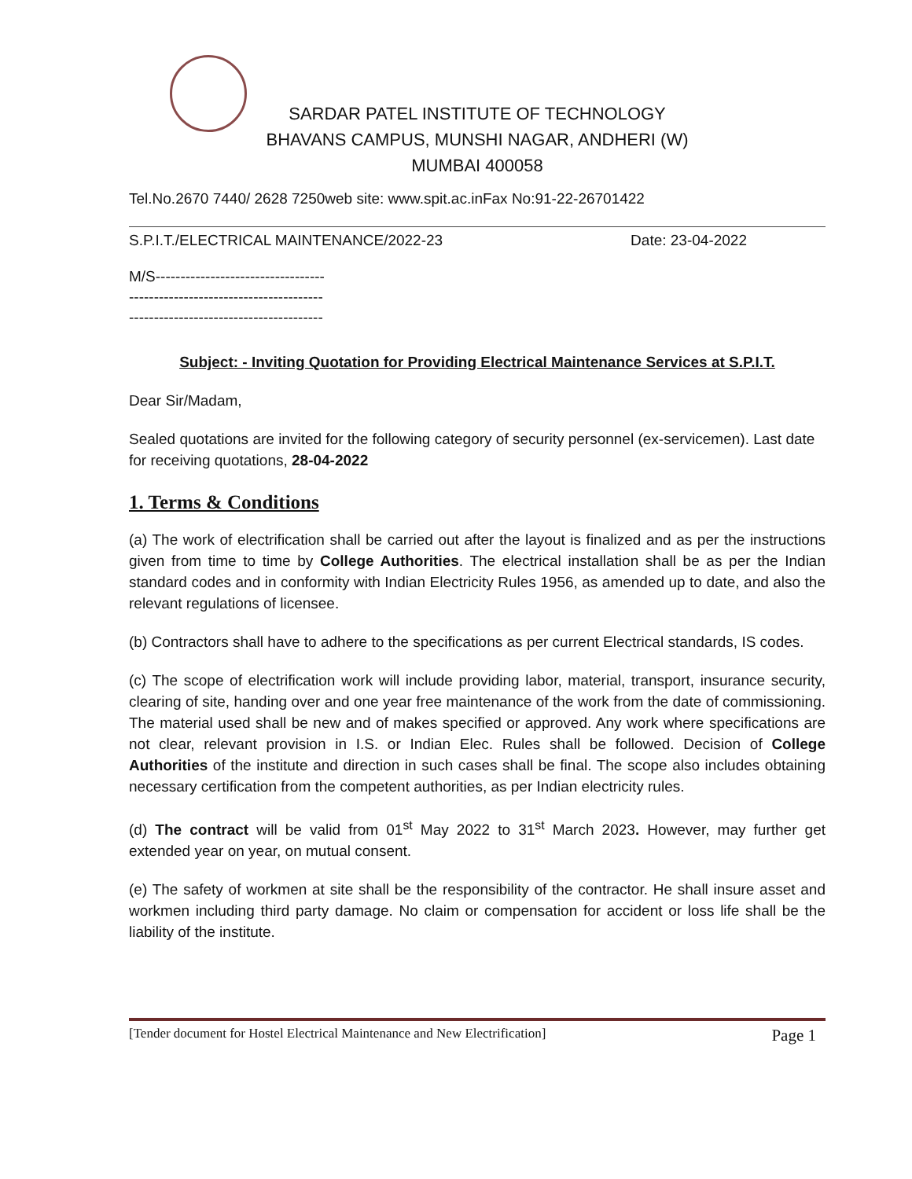SARDAR PATEL INSTITUTE OF TECHNOLOGY
BHAVANS CAMPUS, MUNSHI NAGAR, ANDHERI (W)
MUMBAI 400058
Tel.No.2670 7440/ 2628 7250web site: www.spit.ac.inFax No:91-22-26701422
S.P.I.T./ELECTRICAL MAINTENANCE/2022-23 Date: 23-04-2022
M/S----------------------------------
---------------------------------------
---------------------------------------
Subject: - Inviting Quotation for Providing Electrical Maintenance Services at S.P.I.T.
Dear Sir/Madam,
Sealed quotations are invited for the following category of security personnel (ex-servicemen). Last date for receiving quotations, 28-04-2022
1. Terms & Conditions
(a) The work of electrification shall be carried out after the layout is finalized and as per the instructions given from time to time by College Authorities. The electrical installation shall be as per the Indian standard codes and in conformity with Indian Electricity Rules 1956, as amended up to date, and also the relevant regulations of licensee.
(b) Contractors shall have to adhere to the specifications as per current Electrical standards, IS codes.
(c) The scope of electrification work will include providing labor, material, transport, insurance security, clearing of site, handing over and one year free maintenance of the work from the date of commissioning. The material used shall be new and of makes specified or approved. Any work where specifications are not clear, relevant provision in I.S. or Indian Elec. Rules shall be followed. Decision of College Authorities of the institute and direction in such cases shall be final. The scope also includes obtaining necessary certification from the competent authorities, as per Indian electricity rules.
(d) The contract will be valid from 01<sup>st</sup> May 2022 to 31<sup>st</sup> March 2023. However, may further get extended year on year, on mutual consent.
(e) The safety of workmen at site shall be the responsibility of the contractor. He shall insure asset and workmen including third party damage. No claim or compensation for accident or loss life shall be the liability of the institute.
[Tender document for Hostel Electrical Maintenance and New Electrification] Page 1